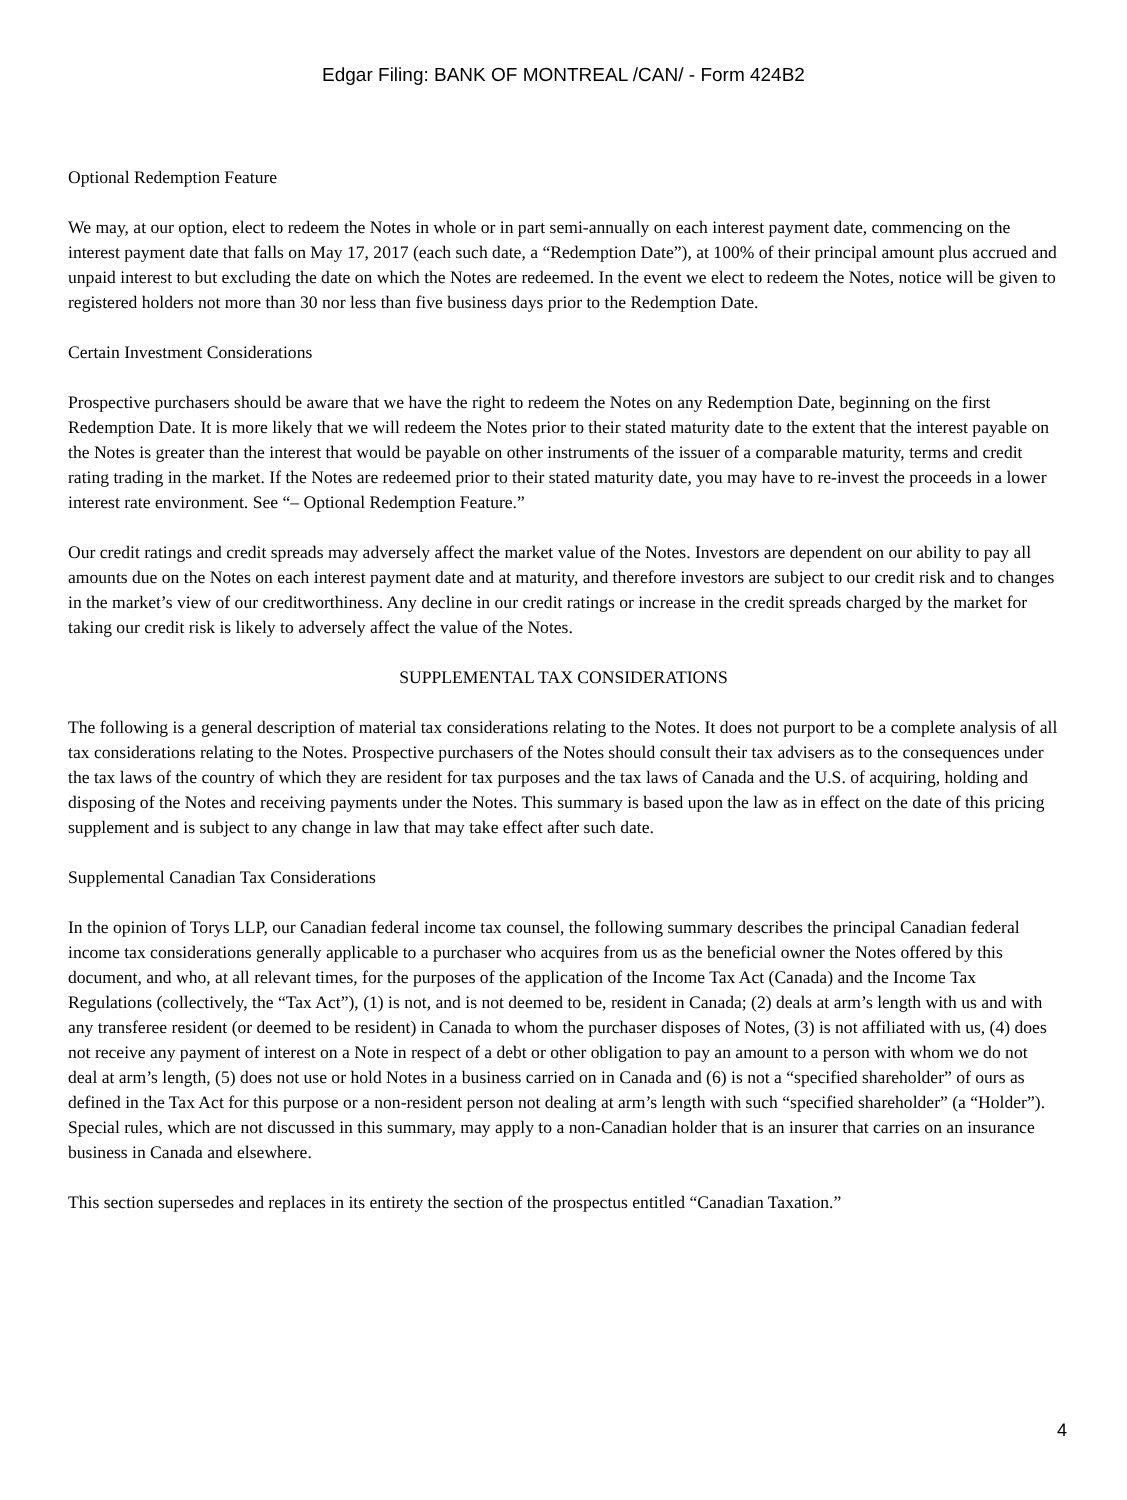Edgar Filing: BANK OF MONTREAL /CAN/ - Form 424B2
Optional Redemption Feature
We may, at our option, elect to redeem the Notes in whole or in part semi-annually on each interest payment date, commencing on the interest payment date that falls on May 17, 2017 (each such date, a “Redemption Date”), at 100% of their principal amount plus accrued and unpaid interest to but excluding the date on which the Notes are redeemed. In the event we elect to redeem the Notes, notice will be given to registered holders not more than 30 nor less than five business days prior to the Redemption Date.
Certain Investment Considerations
Prospective purchasers should be aware that we have the right to redeem the Notes on any Redemption Date, beginning on the first Redemption Date. It is more likely that we will redeem the Notes prior to their stated maturity date to the extent that the interest payable on the Notes is greater than the interest that would be payable on other instruments of the issuer of a comparable maturity, terms and credit rating trading in the market. If the Notes are redeemed prior to their stated maturity date, you may have to re-invest the proceeds in a lower interest rate environment. See “– Optional Redemption Feature.”
Our credit ratings and credit spreads may adversely affect the market value of the Notes. Investors are dependent on our ability to pay all amounts due on the Notes on each interest payment date and at maturity, and therefore investors are subject to our credit risk and to changes in the market’s view of our creditworthiness. Any decline in our credit ratings or increase in the credit spreads charged by the market for taking our credit risk is likely to adversely affect the value of the Notes.
SUPPLEMENTAL TAX CONSIDERATIONS
The following is a general description of material tax considerations relating to the Notes. It does not purport to be a complete analysis of all tax considerations relating to the Notes. Prospective purchasers of the Notes should consult their tax advisers as to the consequences under the tax laws of the country of which they are resident for tax purposes and the tax laws of Canada and the U.S. of acquiring, holding and disposing of the Notes and receiving payments under the Notes. This summary is based upon the law as in effect on the date of this pricing supplement and is subject to any change in law that may take effect after such date.
Supplemental Canadian Tax Considerations
In the opinion of Torys LLP, our Canadian federal income tax counsel, the following summary describes the principal Canadian federal income tax considerations generally applicable to a purchaser who acquires from us as the beneficial owner the Notes offered by this document, and who, at all relevant times, for the purposes of the application of the Income Tax Act (Canada) and the Income Tax Regulations (collectively, the “Tax Act”), (1) is not, and is not deemed to be, resident in Canada; (2) deals at arm’s length with us and with any transferee resident (or deemed to be resident) in Canada to whom the purchaser disposes of Notes, (3) is not affiliated with us, (4) does not receive any payment of interest on a Note in respect of a debt or other obligation to pay an amount to a person with whom we do not deal at arm’s length, (5) does not use or hold Notes in a business carried on in Canada and (6) is not a “specified shareholder” of ours as defined in the Tax Act for this purpose or a non-resident person not dealing at arm’s length with such “specified shareholder” (a “Holder”). Special rules, which are not discussed in this summary, may apply to a non-Canadian holder that is an insurer that carries on an insurance business in Canada and elsewhere.
This section supersedes and replaces in its entirety the section of the prospectus entitled “Canadian Taxation.”
4